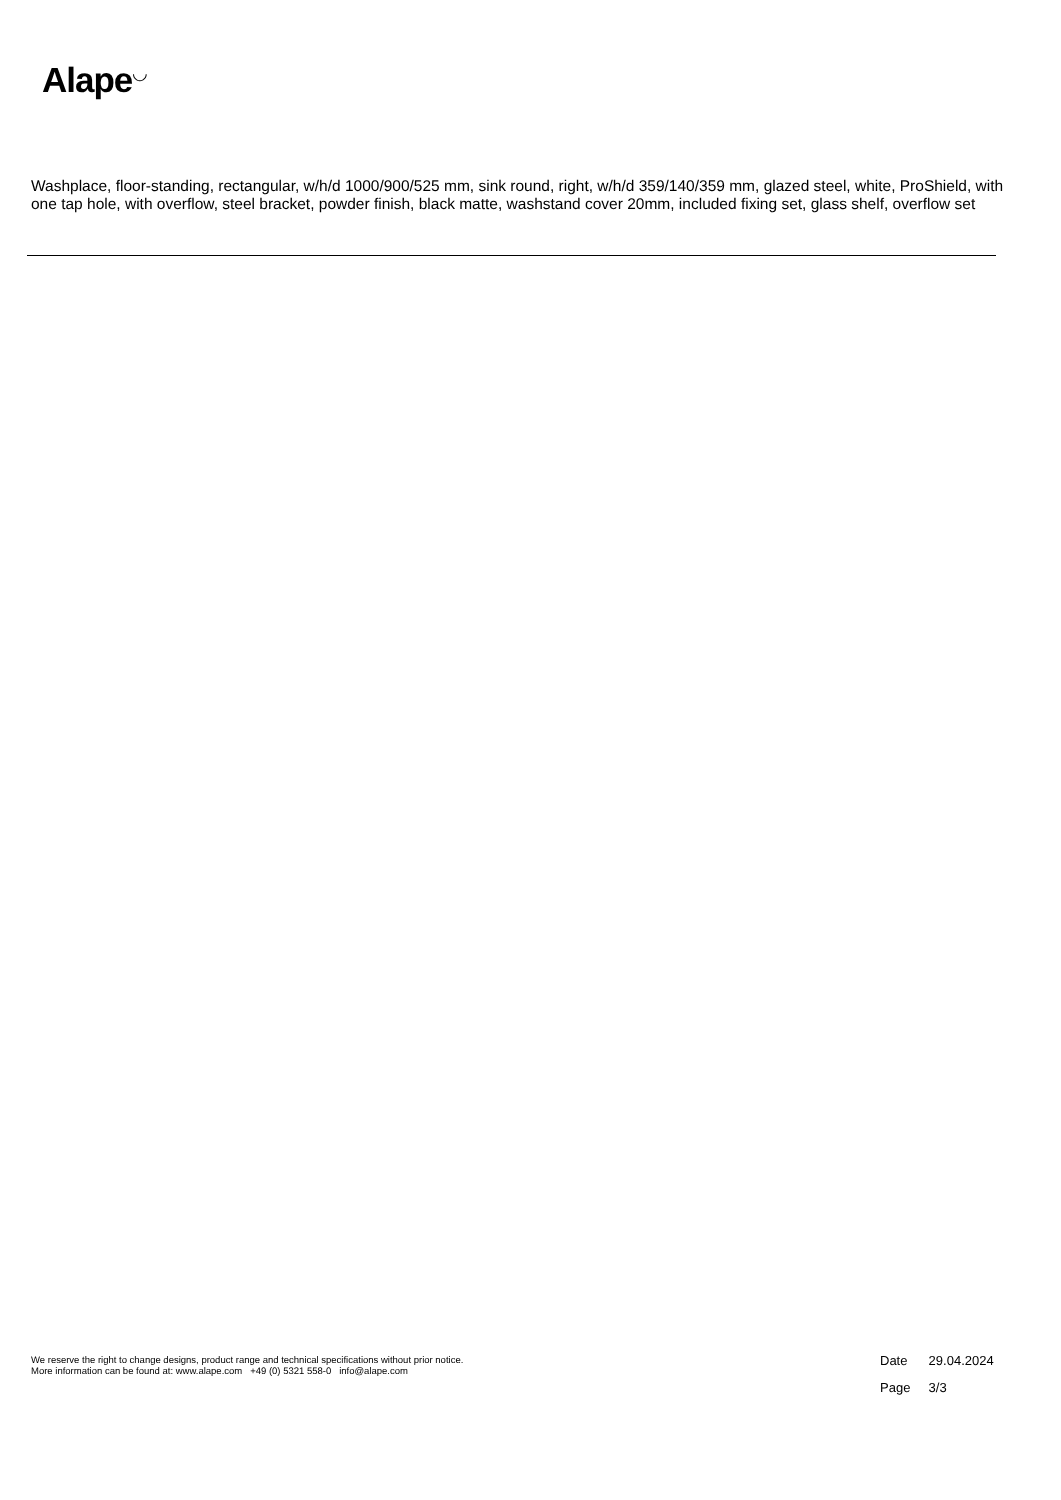Alape<sup>◡</sup>
Washplace, floor-standing, rectangular, w/h/d 1000/900/525 mm, sink round, right, w/h/d 359/140/359 mm, glazed steel, white, ProShield, with one tap hole, with overflow, steel bracket, powder finish, black matte, washstand cover 20mm, included fixing set, glass shelf, overflow set
We reserve the right to change designs, product range and technical specifications without prior notice.
More information can be found at: www.alape.com +49 (0) 5321 558-0 info@alape.com
Date 29.04.2024
Page 3/3